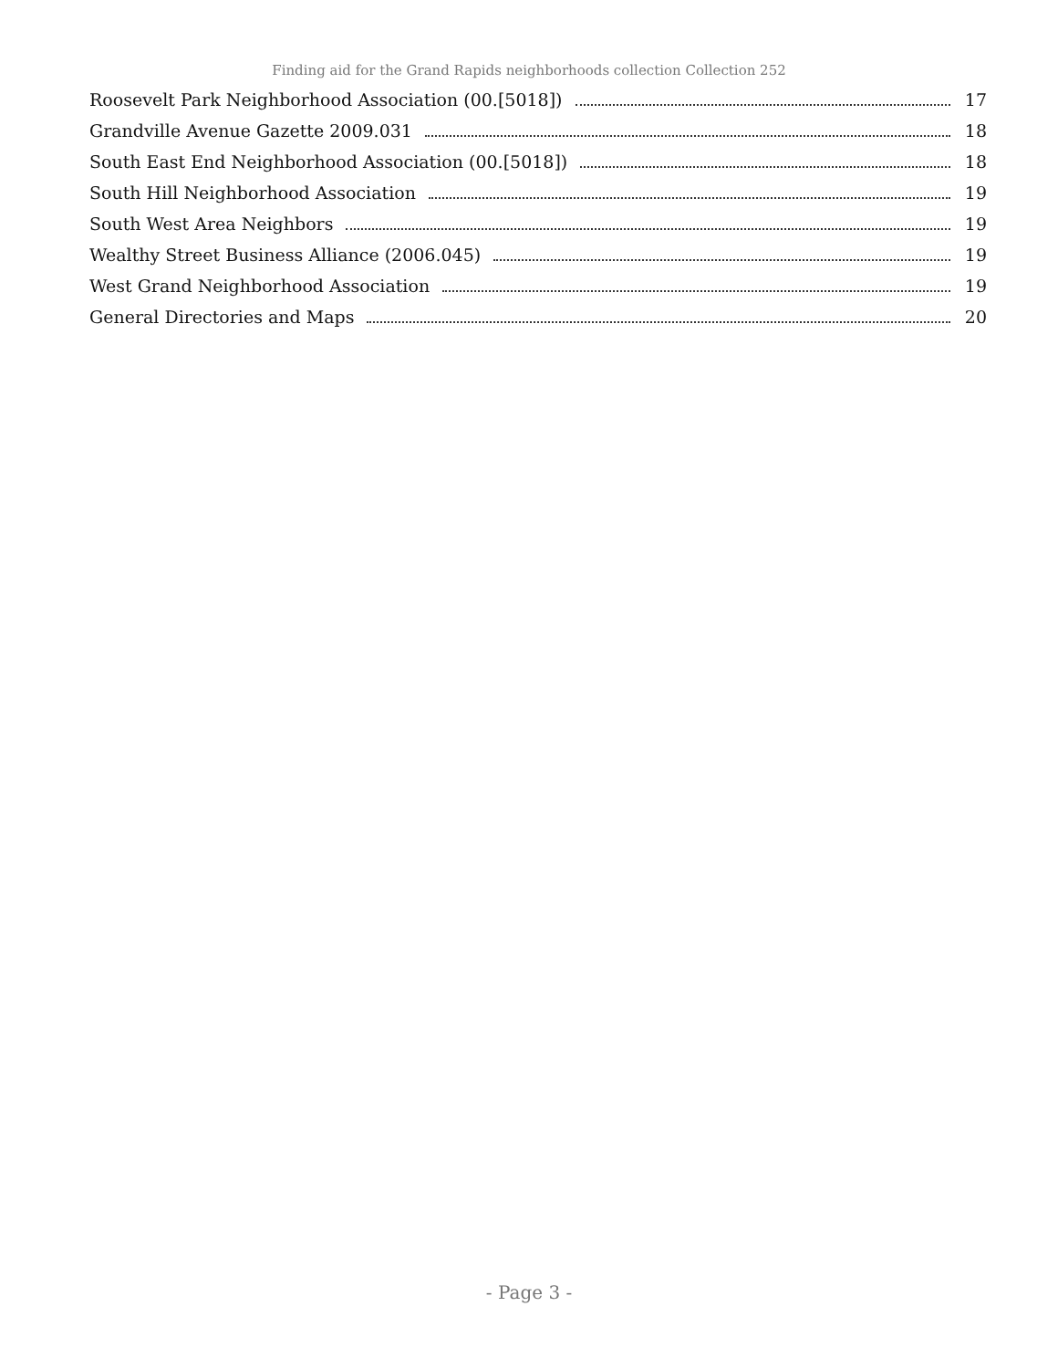Finding aid for the Grand Rapids neighborhoods collection Collection 252
Roosevelt Park Neighborhood Association (00.[5018]) 17
Grandville Avenue Gazette 2009.031 18
South East End Neighborhood Association (00.[5018]) 18
South Hill Neighborhood Association 19
South West Area Neighbors 19
Wealthy Street Business Alliance (2006.045) 19
West Grand Neighborhood Association 19
General Directories and Maps 20
- Page 3 -